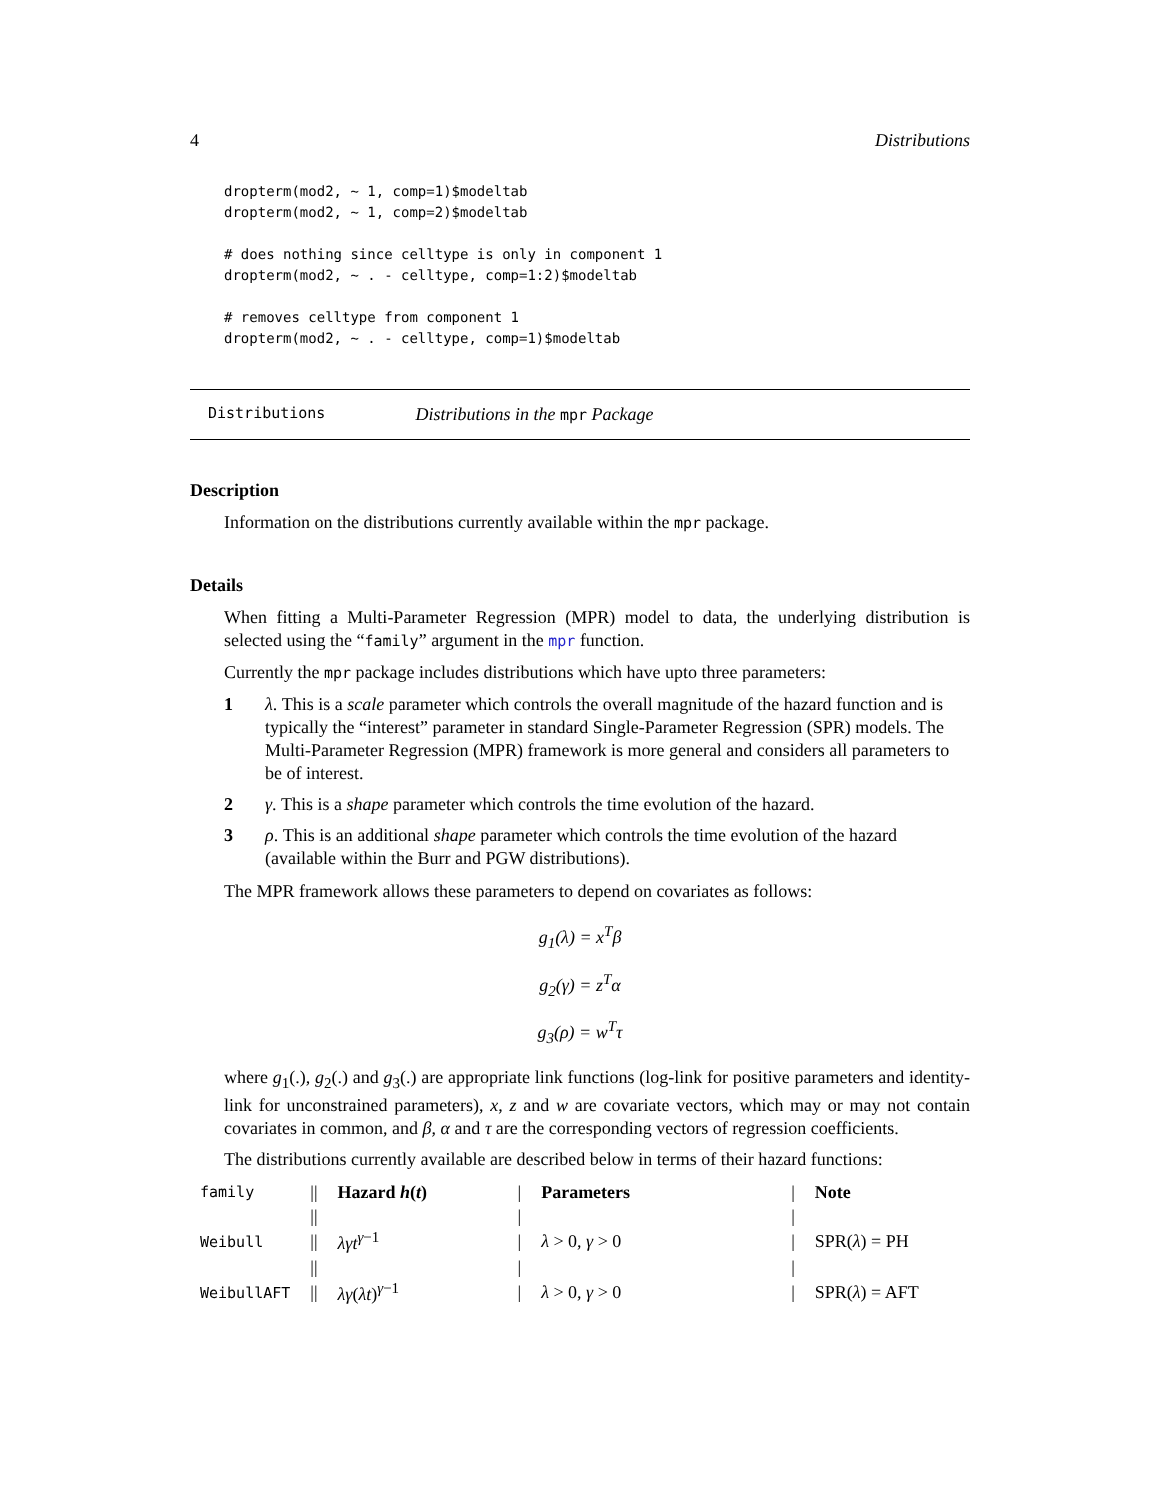4 Distributions
dropterm(mod2, ~ 1, comp=1)$modeltab
dropterm(mod2, ~ 1, comp=2)$modeltab

# does nothing since celltype is only in component 1
dropterm(mod2, ~ . - celltype, comp=1:2)$modeltab

# removes celltype from component 1
dropterm(mod2, ~ . - celltype, comp=1)$modeltab
Distributions Distributions in the mpr Package
Description
Information on the distributions currently available within the mpr package.
Details
When fitting a Multi-Parameter Regression (MPR) model to data, the underlying distribution is selected using the “family” argument in the mpr function.
Currently the mpr package includes distributions which have upto three parameters:
1 λ. This is a scale parameter which controls the overall magnitude of the hazard function and is typically the “interest” parameter in standard Single-Parameter Regression (SPR) models. The Multi-Parameter Regression (MPR) framework is more general and considers all parameters to be of interest.
2 γ. This is a shape parameter which controls the time evolution of the hazard.
3 ρ. This is an additional shape parameter which controls the time evolution of the hazard (available within the Burr and PGW distributions).
The MPR framework allows these parameters to depend on covariates as follows:
g<sub>1</sub>(λ) = x<sup>T</sup>β
g<sub>2</sub>(γ) = z<sup>T</sup>α
g<sub>3</sub>(ρ) = w<sup>T</sup>τ
where g<sub>1</sub>(.), g<sub>2</sub>(.) and g<sub>3</sub>(.) are appropriate link functions (log-link for positive parameters and identity-link for unconstrained parameters), x, z and w are covariate vectors, which may or may not contain covariates in common, and β, α and τ are the corresponding vectors of regression coefficients.
The distributions currently available are described below in terms of their hazard functions:
| family | // | Hazard h ( t ) | / | Parameters | / | Note |
| | // | | / | | / | |
| Weibull | // | λγt<sup>γ−1</sup> | / | λ > 0, γ > 0 | / | SPR( λ ) = PH |
| | // | | / | | / | |
| WeibullAFT | // | λγ ( λt )<sup>γ−1</sup> | / | λ > 0, γ > 0 | / | SPR( λ ) = AFT |